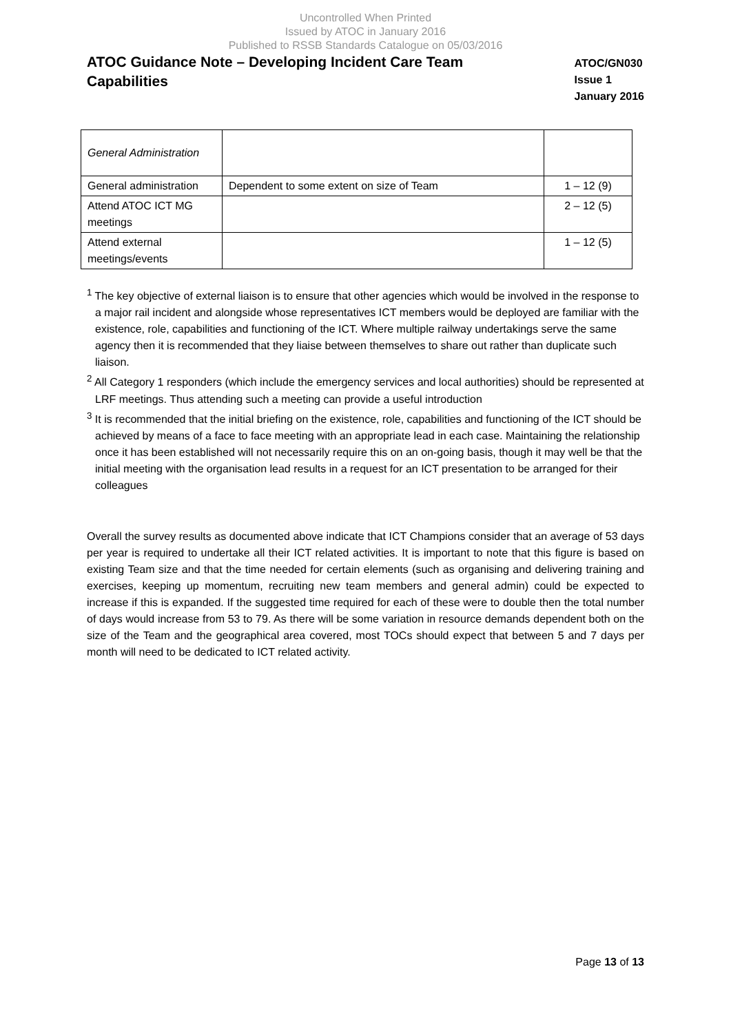Uncontrolled When Printed
Issued by ATOC in January 2016
Published to RSSB Standards Catalogue on 05/03/2016
ATOC Guidance Note – Developing Incident Care Team Capabilities
ATOC/GN030
Issue 1
January 2016
| General Administration | | |
| General administration | Dependent to some extent on size of Team | 1 – 12 (9) |
| Attend ATOC ICT MG meetings | | 2 – 12 (5) |
| Attend external meetings/events | | 1 – 12 (5) |
<sup>1</sup> The key objective of external liaison is to ensure that other agencies which would be involved in the response to a major rail incident and alongside whose representatives ICT members would be deployed are familiar with the existence, role, capabilities and functioning of the ICT. Where multiple railway undertakings serve the same agency then it is recommended that they liaise between themselves to share out rather than duplicate such liaison.
<sup>2</sup> All Category 1 responders (which include the emergency services and local authorities) should be represented at LRF meetings. Thus attending such a meeting can provide a useful introduction
<sup>3</sup> It is recommended that the initial briefing on the existence, role, capabilities and functioning of the ICT should be achieved by means of a face to face meeting with an appropriate lead in each case. Maintaining the relationship once it has been established will not necessarily require this on an on-going basis, though it may well be that the initial meeting with the organisation lead results in a request for an ICT presentation to be arranged for their colleagues
Overall the survey results as documented above indicate that ICT Champions consider that an average of 53 days per year is required to undertake all their ICT related activities. It is important to note that this figure is based on existing Team size and that the time needed for certain elements (such as organising and delivering training and exercises, keeping up momentum, recruiting new team members and general admin) could be expected to increase if this is expanded. If the suggested time required for each of these were to double then the total number of days would increase from 53 to 79. As there will be some variation in resource demands dependent both on the size of the Team and the geographical area covered, most TOCs should expect that between 5 and 7 days per month will need to be dedicated to ICT related activity.
Page 13 of 13